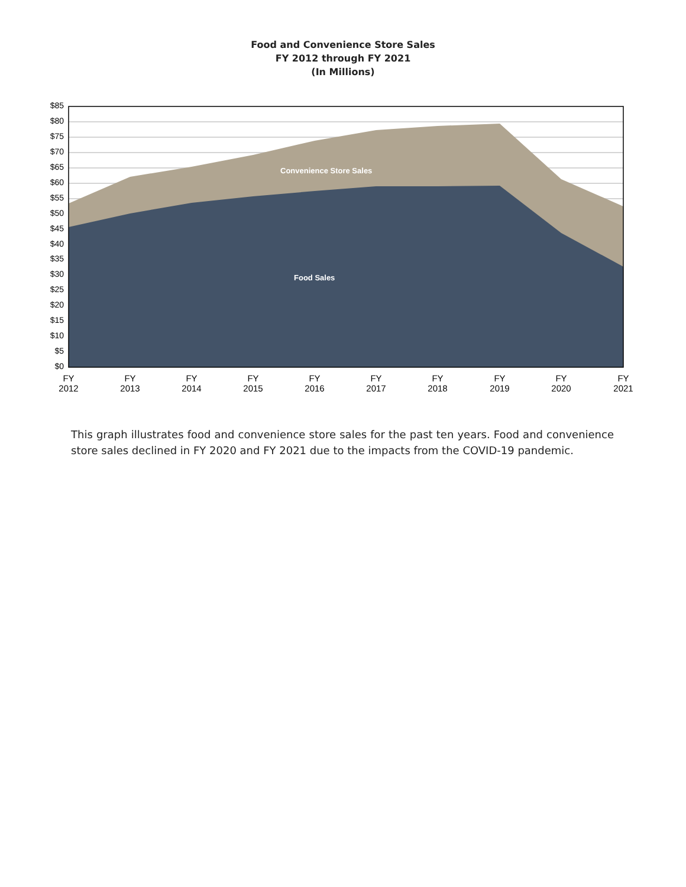Food and Convenience Store Sales
FY 2012 through FY 2021
(In Millions)
$85
$80
$75
$70
$65
$60
$55
$50
$45
$40
$35
$30
$25
$20
$15
$10
$5
$0
Convenience Store Sales
Food Sales
FY
2012
FY
2013
FY
2014
FY
2015
FY
2016
FY
2017
FY
2018
FY
2019
FY
2020
FY
2021
This graph illustrates food and convenience store sales for the past ten years. Food and convenience store sales declined in FY 2020 and FY 2021 due to the impacts from the COVID-19 pandemic.